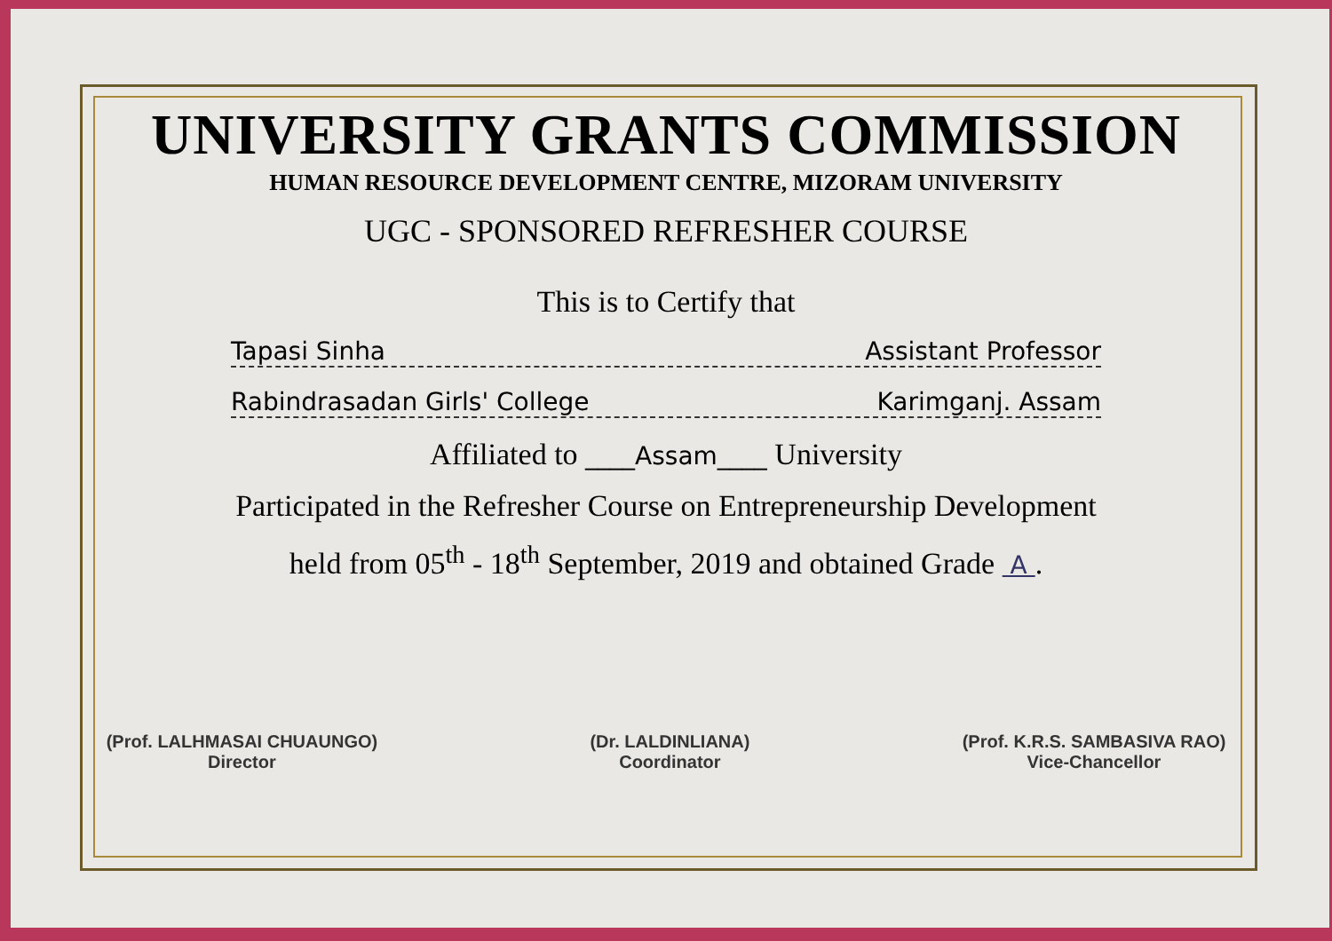UNIVERSITY GRANTS COMMISSION
HUMAN RESOURCE DEVELOPMENT CENTRE, MIZORAM UNIVERSITY
UGC - SPONSORED REFRESHER COURSE
This is to Certify that
Tapasi Sinha Assistant Professor
Rabindrasadan Girls' College Karimganj. Assam
Affiliated to ____Assam____ University
Participated in the Refresher Course on Entrepreneurship Development
held from 05<sup>th</sup> - 18<sup>th</sup> September, 2019 and obtained Grade A .
(Prof. LALHMASAI CHUAUNGO)
Director
(Dr. LALDINLIANA)
Coordinator
(Prof. K.R.S. SAMBASIVA RAO)
Vice-Chancellor